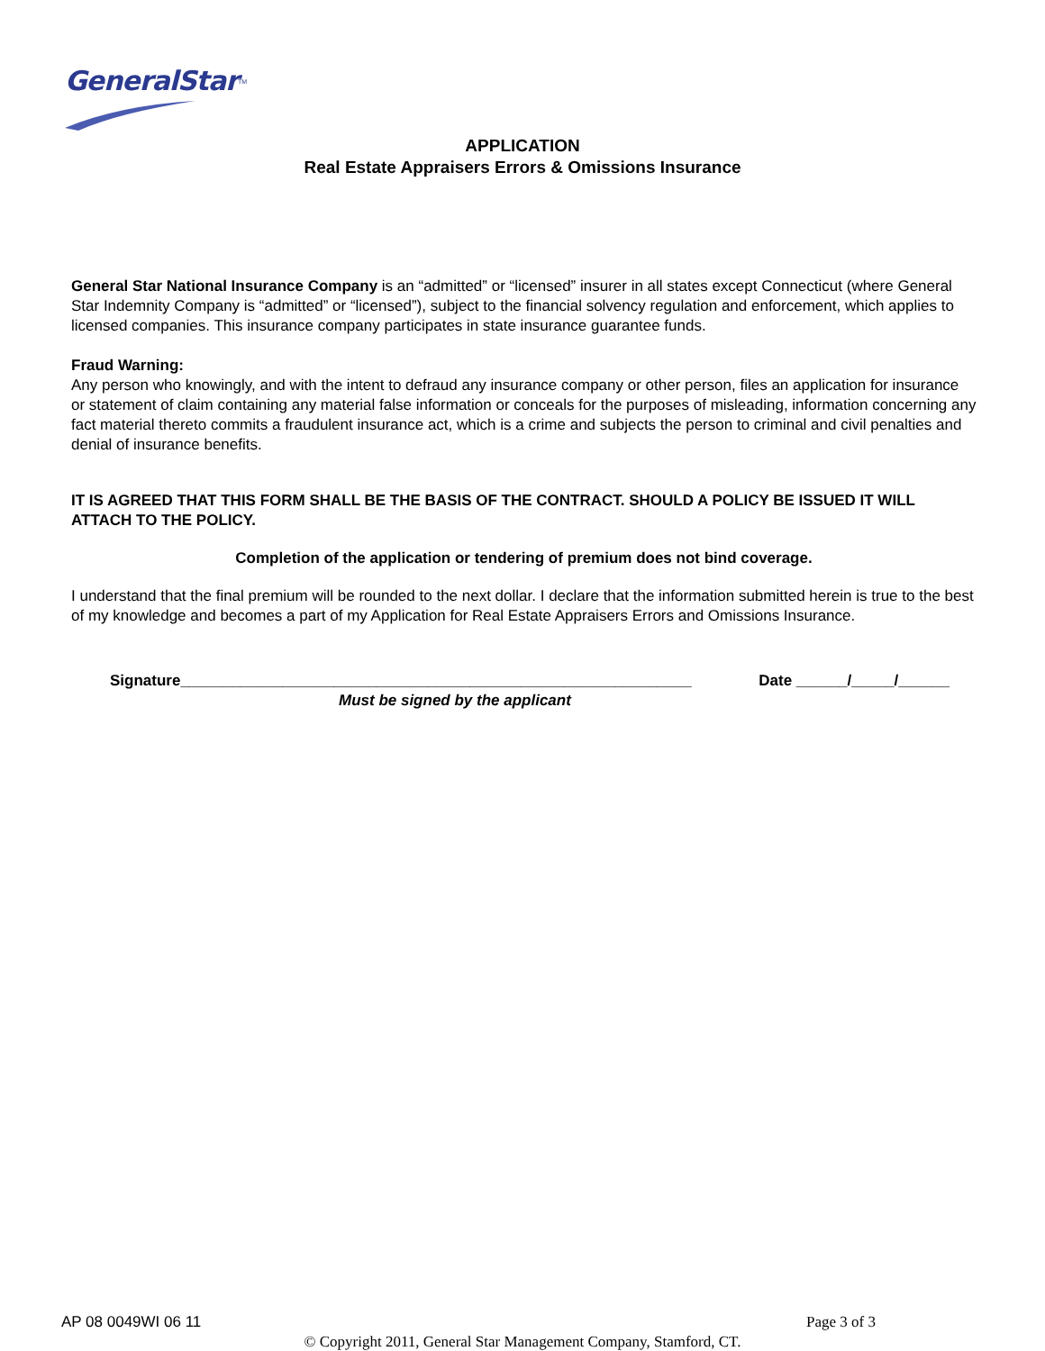GeneralStar<sup>TM</sup>
APPLICATION
Real Estate Appraisers Errors & Omissions Insurance
General Star National Insurance Company is an “admitted” or “licensed” insurer in all states except Connecticut (where General Star Indemnity Company is “admitted” or “licensed”), subject to the financial solvency regulation and enforcement, which applies to licensed companies. This insurance company participates in state insurance guarantee funds.
Fraud Warning:
Any person who knowingly, and with the intent to defraud any insurance company or other person, files an application for insurance or statement of claim containing any material false information or conceals for the purposes of misleading, information concerning any fact material thereto commits a fraudulent insurance act, which is a crime and subjects the person to criminal and civil penalties and denial of insurance benefits.
IT IS AGREED THAT THIS FORM SHALL BE THE BASIS OF THE CONTRACT. SHOULD A POLICY BE ISSUED IT WILL ATTACH TO THE POLICY.
Completion of the application or tendering of premium does not bind coverage.
I understand that the final premium will be rounded to the next dollar. I declare that the information submitted herein is true to the best of my knowledge and becomes a part of my Application for Real Estate Appraisers Errors and Omissions Insurance.
Signature____________________________________________________________ Date ______/_____/______
Must be signed by the applicant
AP 08 0049WI 06 11 Page 3 of 3
© Copyright 2011, General Star Management Company, Stamford, CT.